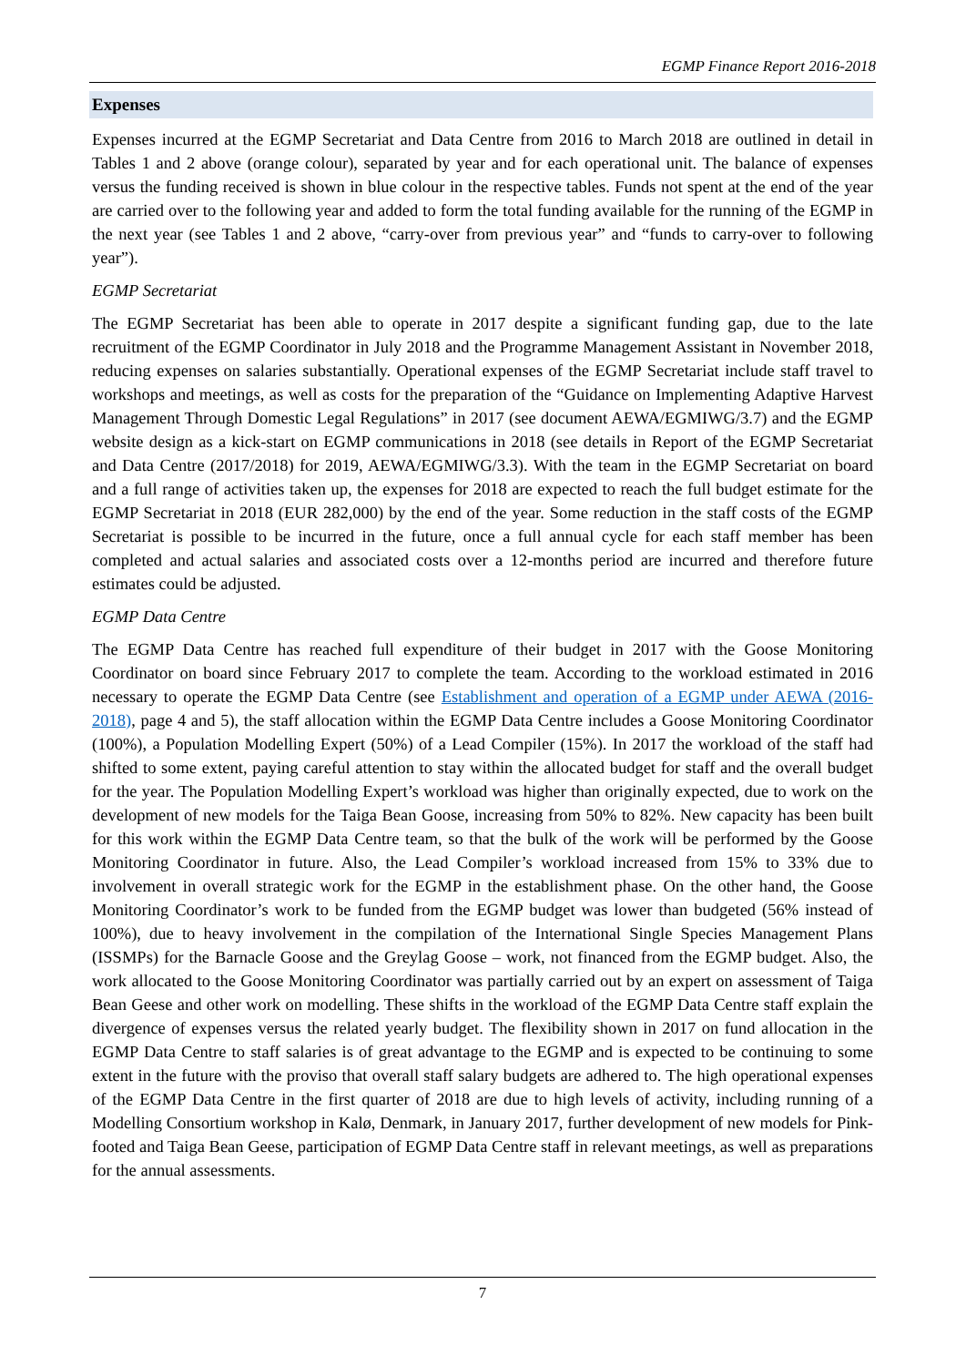EGMP Finance Report 2016-2018
Expenses
Expenses incurred at the EGMP Secretariat and Data Centre from 2016 to March 2018 are outlined in detail in Tables 1 and 2 above (orange colour), separated by year and for each operational unit. The balance of expenses versus the funding received is shown in blue colour in the respective tables. Funds not spent at the end of the year are carried over to the following year and added to form the total funding available for the running of the EGMP in the next year (see Tables 1 and 2 above, “carry-over from previous year” and “funds to carry-over to following year”).
EGMP Secretariat
The EGMP Secretariat has been able to operate in 2017 despite a significant funding gap, due to the late recruitment of the EGMP Coordinator in July 2018 and the Programme Management Assistant in November 2018, reducing expenses on salaries substantially. Operational expenses of the EGMP Secretariat include staff travel to workshops and meetings, as well as costs for the preparation of the “Guidance on Implementing Adaptive Harvest Management Through Domestic Legal Regulations” in 2017 (see document AEWA/EGMIWG/3.7) and the EGMP website design as a kick-start on EGMP communications in 2018 (see details in Report of the EGMP Secretariat and Data Centre (2017/2018) for 2019, AEWA/EGMIWG/3.3). With the team in the EGMP Secretariat on board and a full range of activities taken up, the expenses for 2018 are expected to reach the full budget estimate for the EGMP Secretariat in 2018 (EUR 282,000) by the end of the year. Some reduction in the staff costs of the EGMP Secretariat is possible to be incurred in the future, once a full annual cycle for each staff member has been completed and actual salaries and associated costs over a 12-months period are incurred and therefore future estimates could be adjusted.
EGMP Data Centre
The EGMP Data Centre has reached full expenditure of their budget in 2017 with the Goose Monitoring Coordinator on board since February 2017 to complete the team. According to the workload estimated in 2016 necessary to operate the EGMP Data Centre (see Establishment and operation of a EGMP under AEWA (2016-2018), page 4 and 5), the staff allocation within the EGMP Data Centre includes a Goose Monitoring Coordinator (100%), a Population Modelling Expert (50%) of a Lead Compiler (15%). In 2017 the workload of the staff had shifted to some extent, paying careful attention to stay within the allocated budget for staff and the overall budget for the year. The Population Modelling Expert’s workload was higher than originally expected, due to work on the development of new models for the Taiga Bean Goose, increasing from 50% to 82%. New capacity has been built for this work within the EGMP Data Centre team, so that the bulk of the work will be performed by the Goose Monitoring Coordinator in future. Also, the Lead Compiler’s workload increased from 15% to 33% due to involvement in overall strategic work for the EGMP in the establishment phase. On the other hand, the Goose Monitoring Coordinator’s work to be funded from the EGMP budget was lower than budgeted (56% instead of 100%), due to heavy involvement in the compilation of the International Single Species Management Plans (ISSMPs) for the Barnacle Goose and the Greylag Goose – work, not financed from the EGMP budget. Also, the work allocated to the Goose Monitoring Coordinator was partially carried out by an expert on assessment of Taiga Bean Geese and other work on modelling. These shifts in the workload of the EGMP Data Centre staff explain the divergence of expenses versus the related yearly budget. The flexibility shown in 2017 on fund allocation in the EGMP Data Centre to staff salaries is of great advantage to the EGMP and is expected to be continuing to some extent in the future with the proviso that overall staff salary budgets are adhered to. The high operational expenses of the EGMP Data Centre in the first quarter of 2018 are due to high levels of activity, including running of a Modelling Consortium workshop in Kalø, Denmark, in January 2017, further development of new models for Pink-footed and Taiga Bean Geese, participation of EGMP Data Centre staff in relevant meetings, as well as preparations for the annual assessments.
7